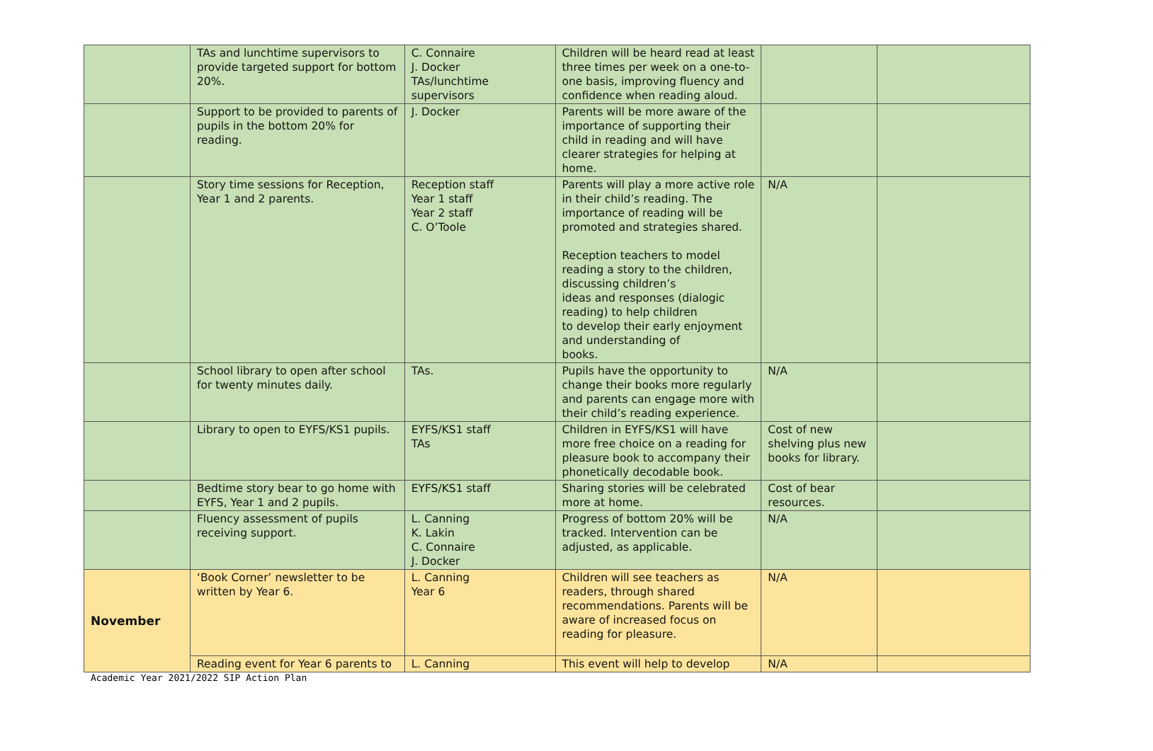| | TAs and lunchtime supervisors to provide targeted support for bottom 20%. | C. Connaire J. Docker TAs/lunchtime supervisors | Children will be heard read at least three times per week on a one-to-one basis, improving fluency and confidence when reading aloud. | | |
| | Support to be provided to parents of pupils in the bottom 20% for reading. | J. Docker | Parents will be more aware of the importance of supporting their child in reading and will have clearer strategies for helping at home. | | |
| | Story time sessions for Reception, Year 1 and 2 parents. | Reception staff Year 1 staff Year 2 staff C. O’Toole | Parents will play a more active role in their child’s reading. The importance of reading will be promoted and strategies shared. Reception teachers to model reading a story to the children, discussing children’s ideas and responses (dialogic reading) to help children to develop their early enjoyment and understanding of books. | N/A | |
| | School library to open after school for twenty minutes daily. | TAs. | Pupils have the opportunity to change their books more regularly and parents can engage more with their child’s reading experience. | N/A | |
| | Library to open to EYFS/KS1 pupils. | EYFS/KS1 staff TAs | Children in EYFS/KS1 will have more free choice on a reading for pleasure book to accompany their phonetically decodable book. | Cost of new shelving plus new books for library. | |
| | Bedtime story bear to go home with EYFS, Year 1 and 2 pupils. | EYFS/KS1 staff | Sharing stories will be celebrated more at home. | Cost of bear resources. | |
| | Fluency assessment of pupils receiving support. | L. Canning K. Lakin C. Connaire J. Docker | Progress of bottom 20% will be tracked. Intervention can be adjusted, as applicable. | N/A | |
| November | ‘Book Corner’ newsletter to be written by Year 6. | L. Canning Year 6 | Children will see teachers as readers, through shared recommendations. Parents will be aware of increased focus on reading for pleasure. | N/A | |
| | Reading event for Year 6 parents to | L. Canning | This event will help to develop | N/A | |
Academic Year 2021/2022 SIP Action Plan